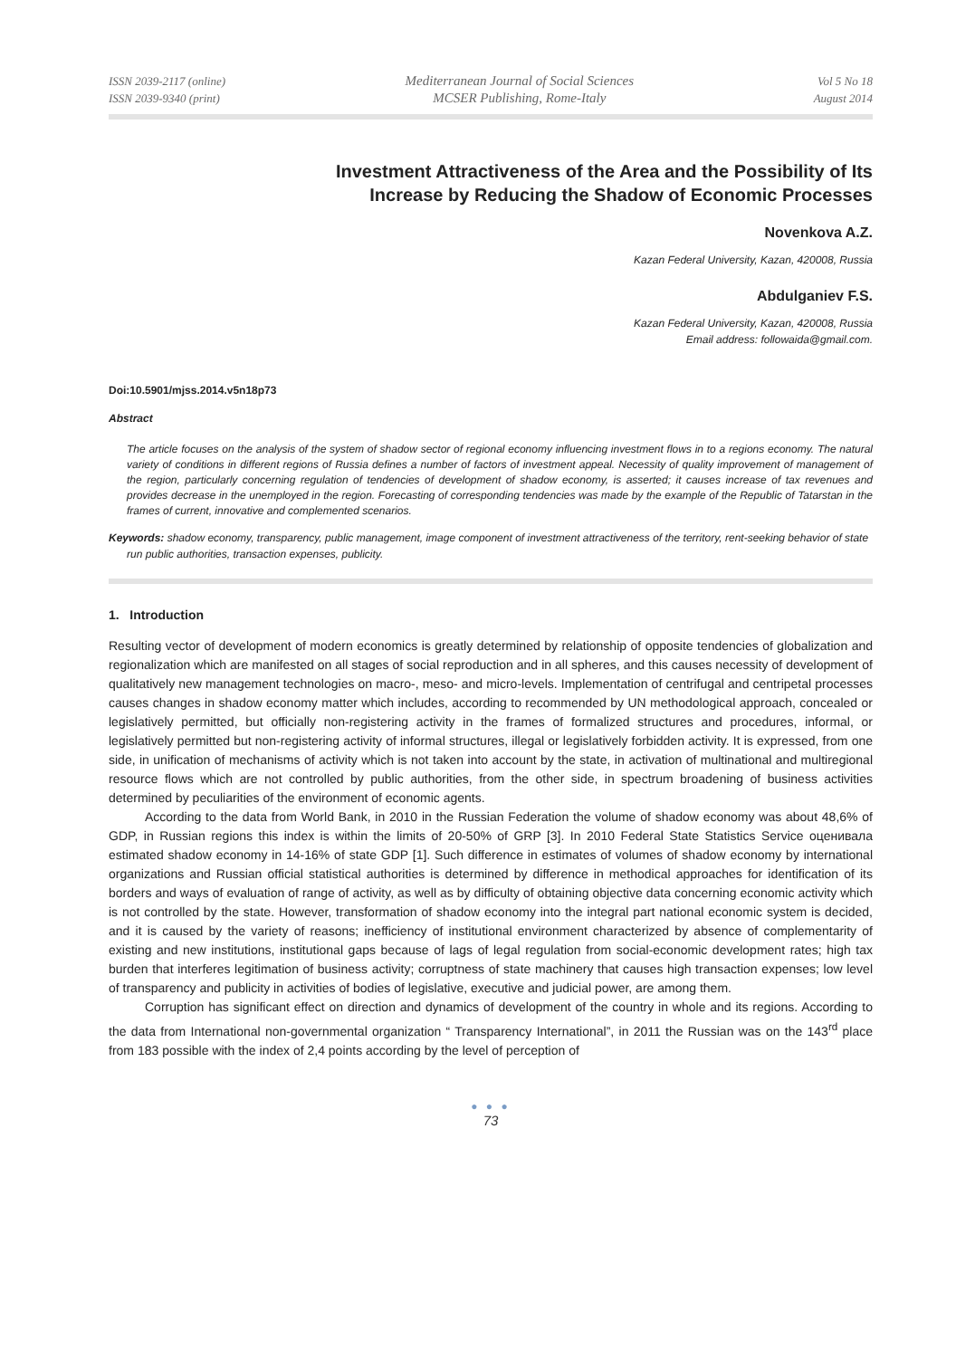ISSN 2039-2117 (online)
ISSN 2039-9340 (print)
Mediterranean Journal of Social Sciences
MCSER Publishing, Rome-Italy
Vol 5 No 18
August 2014
Investment Attractiveness of the Area and the Possibility of Its
Increase by Reducing the Shadow of Economic Processes
Novenkova A.Z.
Kazan Federal University, Kazan, 420008, Russia
Abdulganiev F.S.
Kazan Federal University, Kazan, 420008, Russia
Email address: followaida@gmail.com.
Doi:10.5901/mjss.2014.v5n18p73
Abstract
The article focuses on the analysis of the system of shadow sector of regional economy influencing investment flows in to a regions economy. The natural variety of conditions in different regions of Russia defines a number of factors of investment appeal. Necessity of quality improvement of management of the region, particularly concerning regulation of tendencies of development of shadow economy, is asserted; it causes increase of tax revenues and provides decrease in the unemployed in the region. Forecasting of corresponding tendencies was made by the example of the Republic of Tatarstan in the frames of current, innovative and complemented scenarios.
Keywords: shadow economy, transparency, public management, image component of investment attractiveness of the territory, rent-seeking behavior of state run public authorities, transaction expenses, publicity.
1. Introduction
Resulting vector of development of modern economics is greatly determined by relationship of opposite tendencies of globalization and regionalization which are manifested on all stages of social reproduction and in all spheres, and this causes necessity of development of qualitatively new management technologies on macro-, meso- and micro-levels. Implementation of centrifugal and centripetal processes causes changes in shadow economy matter which includes, according to recommended by UN methodological approach, concealed or legislatively permitted, but officially non-registering activity in the frames of formalized structures and procedures, informal, or legislatively permitted but non-registering activity of informal structures, illegal or legislatively forbidden activity. It is expressed, from one side, in unification of mechanisms of activity which is not taken into account by the state, in activation of multinational and multiregional resource flows which are not controlled by public authorities, from the other side, in spectrum broadening of business activities determined by peculiarities of the environment of economic agents.
According to the data from World Bank, in 2010 in the Russian Federation the volume of shadow economy was about 48,6% of GDP, in Russian regions this index is within the limits of 20-50% of GRP [3]. In 2010 Federal State Statistics Service оценивала estimated shadow economy in 14-16% of state GDP [1]. Such difference in estimates of volumes of shadow economy by international organizations and Russian official statistical authorities is determined by difference in methodical approaches for identification of its borders and ways of evaluation of range of activity, as well as by difficulty of obtaining objective data concerning economic activity which is not controlled by the state. However, transformation of shadow economy into the integral part national economic system is decided, and it is caused by the variety of reasons; inefficiency of institutional environment characterized by absence of complementarity of existing and new institutions, institutional gaps because of lags of legal regulation from social-economic development rates; high tax burden that interferes legitimation of business activity; corruptness of state machinery that causes high transaction expenses; low level of transparency and publicity in activities of bodies of legislative, executive and judicial power, are among them.
Corruption has significant effect on direction and dynamics of development of the country in whole and its regions. According to the data from International non-governmental organization “ Transparency International”, in 2011 the Russian was on the 143<sup>rd</sup> place from 183 possible with the index of 2,4 points according by the level of perception of
● ● ●
73